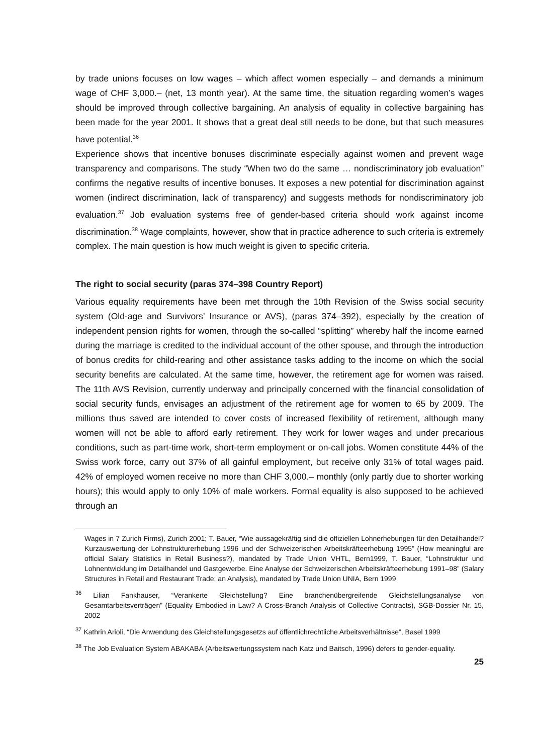by trade unions focuses on low wages – which affect women especially – and demands a minimum wage of CHF 3,000.– (net, 13 month year). At the same time, the situation regarding women’s wages should be improved through collective bargaining. An analysis of equality in collective bargaining has been made for the year 2001. It shows that a great deal still needs to be done, but that such measures have potential.<sup>36</sup>
Experience shows that incentive bonuses discriminate especially against women and prevent wage transparency and comparisons. The study “When two do the same … nondiscriminatory job evaluation” confirms the negative results of incentive bonuses. It exposes a new potential for discrimination against women (indirect discrimination, lack of transparency) and suggests methods for nondiscriminatory job evaluation.<sup>37</sup> Job evaluation systems free of gender-based criteria should work against income discrimination.<sup>38</sup> Wage complaints, however, show that in practice adherence to such criteria is extremely complex. The main question is how much weight is given to specific criteria.
The right to social security (paras 374–398 Country Report)
Various equality requirements have been met through the 10th Revision of the Swiss social security system (Old-age and Survivors’ Insurance or AVS), (paras 374–392), especially by the creation of independent pension rights for women, through the so-called “splitting” whereby half the income earned during the marriage is credited to the individual account of the other spouse, and through the introduction of bonus credits for child-rearing and other assistance tasks adding to the income on which the social security benefits are calculated. At the same time, however, the retirement age for women was raised. The 11th AVS Revision, currently underway and principally concerned with the financial consolidation of social security funds, envisages an adjustment of the retirement age for women to 65 by 2009. The millions thus saved are intended to cover costs of increased flexibility of retirement, although many women will not be able to afford early retirement. They work for lower wages and under precarious conditions, such as part-time work, short-term employment or on-call jobs. Women constitute 44% of the Swiss work force, carry out 37% of all gainful employment, but receive only 31% of total wages paid. 42% of employed women receive no more than CHF 3,000.– monthly (only partly due to shorter working hours); this would apply to only 10% of male workers. Formal equality is also supposed to be achieved through an
Wages in 7 Zurich Firms), Zurich 2001; T. Bauer, “Wie aussagekräftig sind die offiziellen Lohnerhebungen für den Detailhandel? Kurzauswertung der Lohnstrukturerhebung 1996 und der Schweizerischen Arbeitskräfteerhebung 1995” (How meaningful are official Salary Statistics in Retail Business?), mandated by Trade Union VHTL, Bern1999, T. Bauer, “Lohnstruktur und Lohnentwicklung im Detailhandel und Gastgewerbe. Eine Analyse der Schweizerischen Arbeitskräfteerhebung 1991–98” (Salary Structures in Retail and Restaurant Trade; an Analysis), mandated by Trade Union UNIA, Bern 1999
<sup>36</sup> Lilian Fankhauser, “Verankerte Gleichstellung? Eine branchenübergreifende Gleichstellungsanalyse von Gesamtarbeitsverträgen” (Equality Embodied in Law? A Cross-Branch Analysis of Collective Contracts), SGB-Dossier Nr. 15, 2002
<sup>37</sup> Kathrin Arioli, “Die Anwendung des Gleichstellungsgesetzs auf öffentlichrechtliche Arbeitsverhältnisse”, Basel 1999
<sup>38</sup> The Job Evaluation System ABAKABA (Arbeitswertungssystem nach Katz und Baitsch, 1996) defers to gender-equality.
25